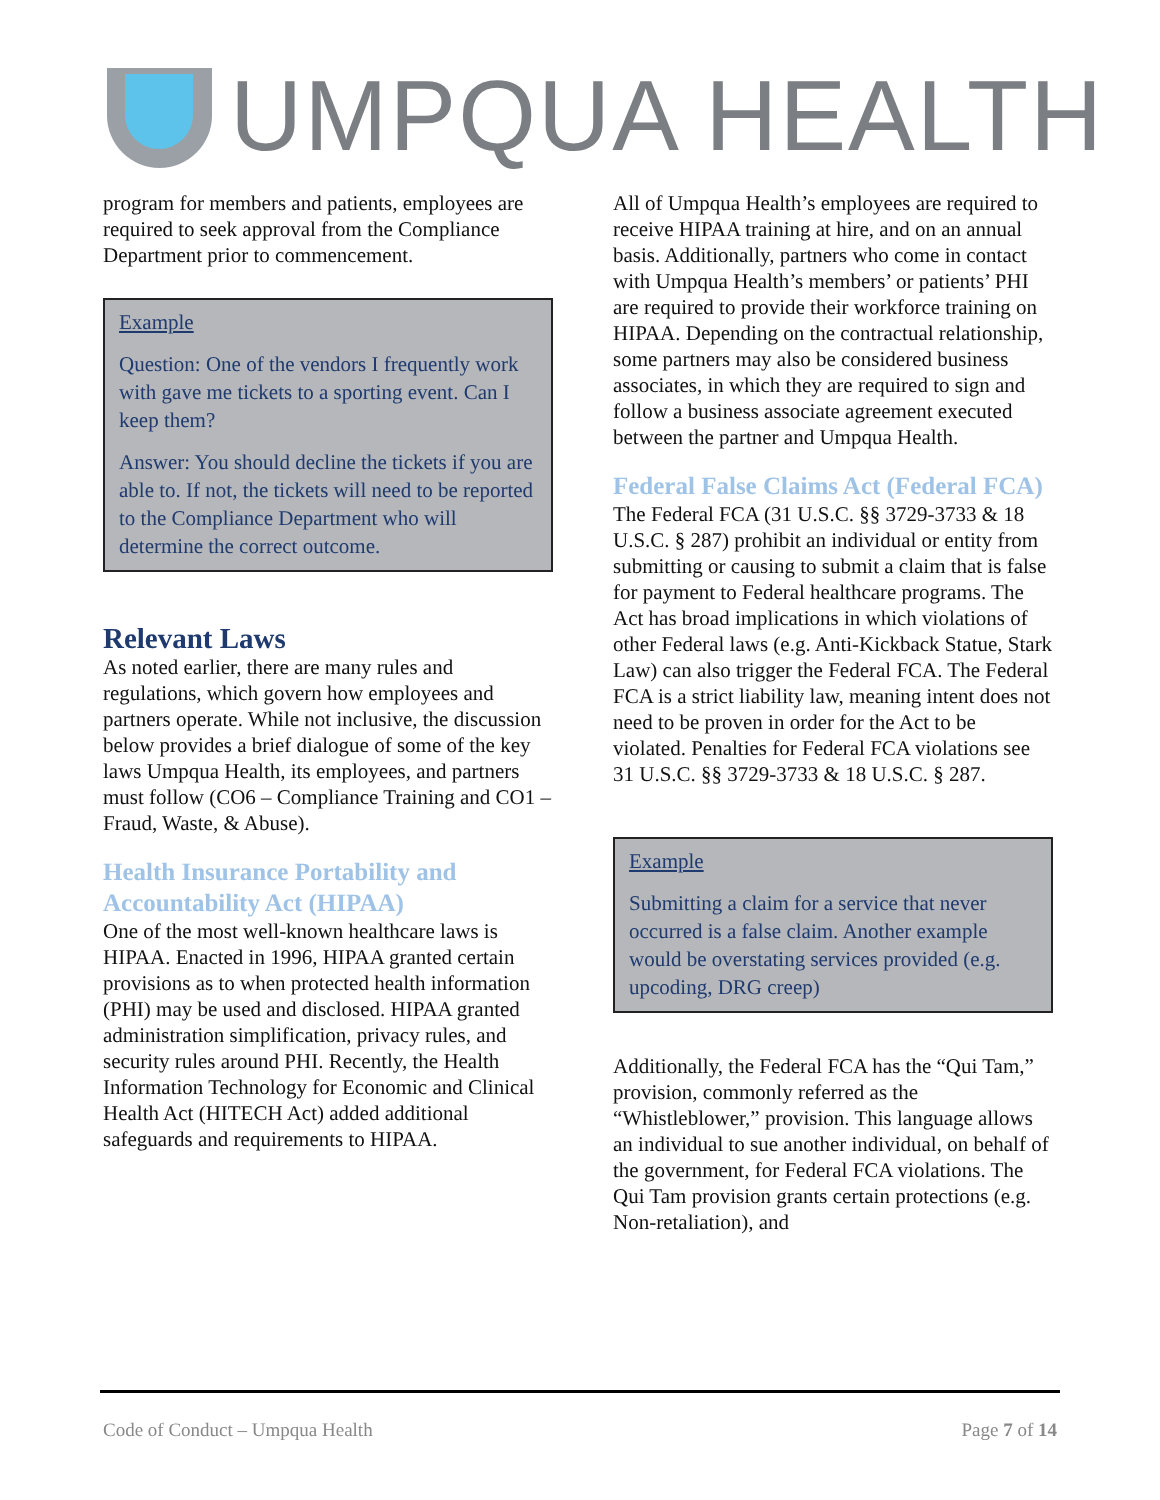UMPQUA HEALTH
program for members and patients, employees are required to seek approval from the Compliance Department prior to commencement.
Example
Question: One of the vendors I frequently work with gave me tickets to a sporting event. Can I keep them?
Answer: You should decline the tickets if you are able to. If not, the tickets will need to be reported to the Compliance Department who will determine the correct outcome.
Relevant Laws
As noted earlier, there are many rules and regulations, which govern how employees and partners operate. While not inclusive, the discussion below provides a brief dialogue of some of the key laws Umpqua Health, its employees, and partners must follow (CO6 – Compliance Training and CO1 – Fraud, Waste, & Abuse).
Health Insurance Portability and Accountability Act (HIPAA)
One of the most well-known healthcare laws is HIPAA. Enacted in 1996, HIPAA granted certain provisions as to when protected health information (PHI) may be used and disclosed. HIPAA granted administration simplification, privacy rules, and security rules around PHI. Recently, the Health Information Technology for Economic and Clinical Health Act (HITECH Act) added additional safeguards and requirements to HIPAA.
All of Umpqua Health’s employees are required to receive HIPAA training at hire, and on an annual basis. Additionally, partners who come in contact with Umpqua Health’s members’ or patients’ PHI are required to provide their workforce training on HIPAA. Depending on the contractual relationship, some partners may also be considered business associates, in which they are required to sign and follow a business associate agreement executed between the partner and Umpqua Health.
Federal False Claims Act (Federal FCA)
The Federal FCA (31 U.S.C. §§ 3729-3733 & 18 U.S.C. § 287) prohibit an individual or entity from submitting or causing to submit a claim that is false for payment to Federal healthcare programs. The Act has broad implications in which violations of other Federal laws (e.g. Anti-Kickback Statue, Stark Law) can also trigger the Federal FCA. The Federal FCA is a strict liability law, meaning intent does not need to be proven in order for the Act to be violated. Penalties for Federal FCA violations see 31 U.S.C. §§ 3729-3733 & 18 U.S.C. § 287.
Example
Submitting a claim for a service that never occurred is a false claim. Another example would be overstating services provided (e.g. upcoding, DRG creep)
Additionally, the Federal FCA has the “Qui Tam,” provision, commonly referred as the “Whistleblower,” provision. This language allows an individual to sue another individual, on behalf of the government, for Federal FCA violations. The Qui Tam provision grants certain protections (e.g. Non-retaliation), and
Code of Conduct – Umpqua Health Page 7 of 14